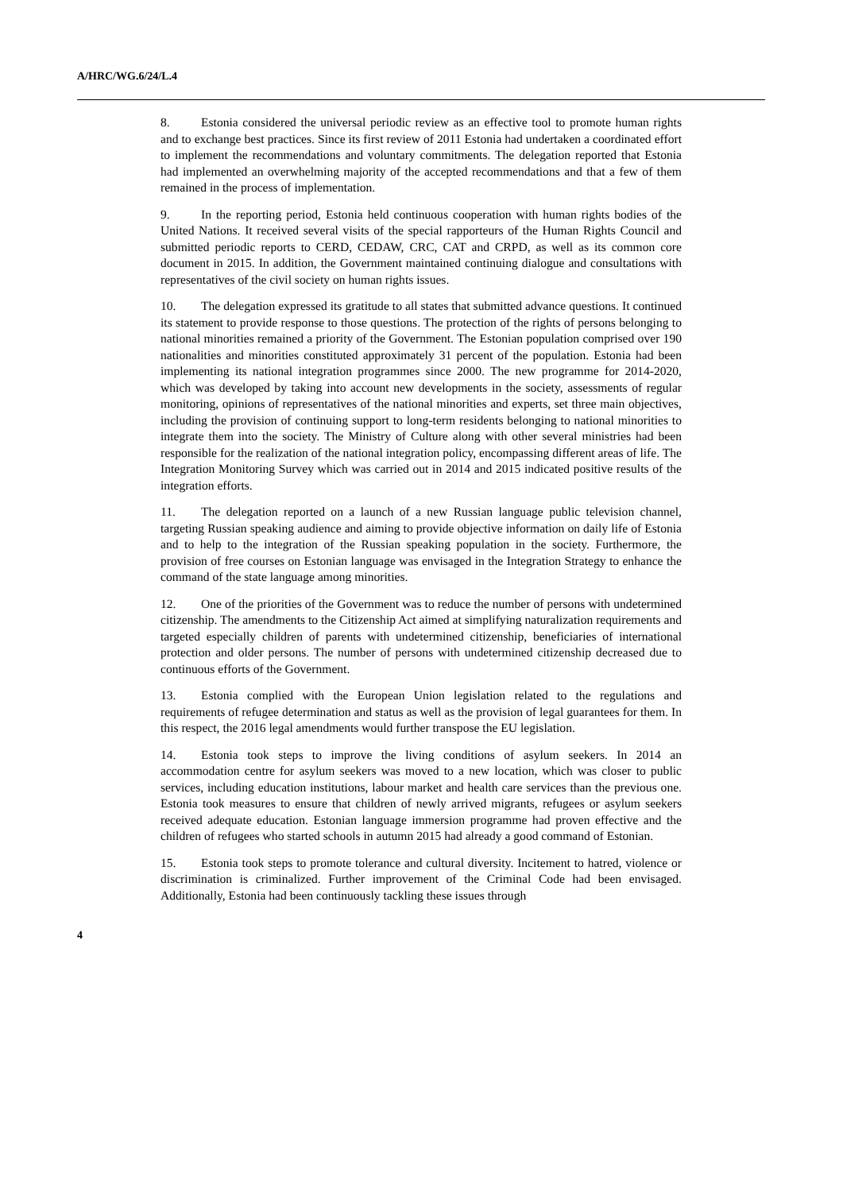A/HRC/WG.6/24/L.4
8. Estonia considered the universal periodic review as an effective tool to promote human rights and to exchange best practices. Since its first review of 2011 Estonia had undertaken a coordinated effort to implement the recommendations and voluntary commitments. The delegation reported that Estonia had implemented an overwhelming majority of the accepted recommendations and that a few of them remained in the process of implementation.
9. In the reporting period, Estonia held continuous cooperation with human rights bodies of the United Nations. It received several visits of the special rapporteurs of the Human Rights Council and submitted periodic reports to CERD, CEDAW, CRC, CAT and CRPD, as well as its common core document in 2015. In addition, the Government maintained continuing dialogue and consultations with representatives of the civil society on human rights issues.
10. The delegation expressed its gratitude to all states that submitted advance questions. It continued its statement to provide response to those questions. The protection of the rights of persons belonging to national minorities remained a priority of the Government. The Estonian population comprised over 190 nationalities and minorities constituted approximately 31 percent of the population. Estonia had been implementing its national integration programmes since 2000. The new programme for 2014-2020, which was developed by taking into account new developments in the society, assessments of regular monitoring, opinions of representatives of the national minorities and experts, set three main objectives, including the provision of continuing support to long-term residents belonging to national minorities to integrate them into the society. The Ministry of Culture along with other several ministries had been responsible for the realization of the national integration policy, encompassing different areas of life. The Integration Monitoring Survey which was carried out in 2014 and 2015 indicated positive results of the integration efforts.
11. The delegation reported on a launch of a new Russian language public television channel, targeting Russian speaking audience and aiming to provide objective information on daily life of Estonia and to help to the integration of the Russian speaking population in the society. Furthermore, the provision of free courses on Estonian language was envisaged in the Integration Strategy to enhance the command of the state language among minorities.
12. One of the priorities of the Government was to reduce the number of persons with undetermined citizenship. The amendments to the Citizenship Act aimed at simplifying naturalization requirements and targeted especially children of parents with undetermined citizenship, beneficiaries of international protection and older persons. The number of persons with undetermined citizenship decreased due to continuous efforts of the Government.
13. Estonia complied with the European Union legislation related to the regulations and requirements of refugee determination and status as well as the provision of legal guarantees for them. In this respect, the 2016 legal amendments would further transpose the EU legislation.
14. Estonia took steps to improve the living conditions of asylum seekers. In 2014 an accommodation centre for asylum seekers was moved to a new location, which was closer to public services, including education institutions, labour market and health care services than the previous one. Estonia took measures to ensure that children of newly arrived migrants, refugees or asylum seekers received adequate education. Estonian language immersion programme had proven effective and the children of refugees who started schools in autumn 2015 had already a good command of Estonian.
15. Estonia took steps to promote tolerance and cultural diversity. Incitement to hatred, violence or discrimination is criminalized. Further improvement of the Criminal Code had been envisaged. Additionally, Estonia had been continuously tackling these issues through
4